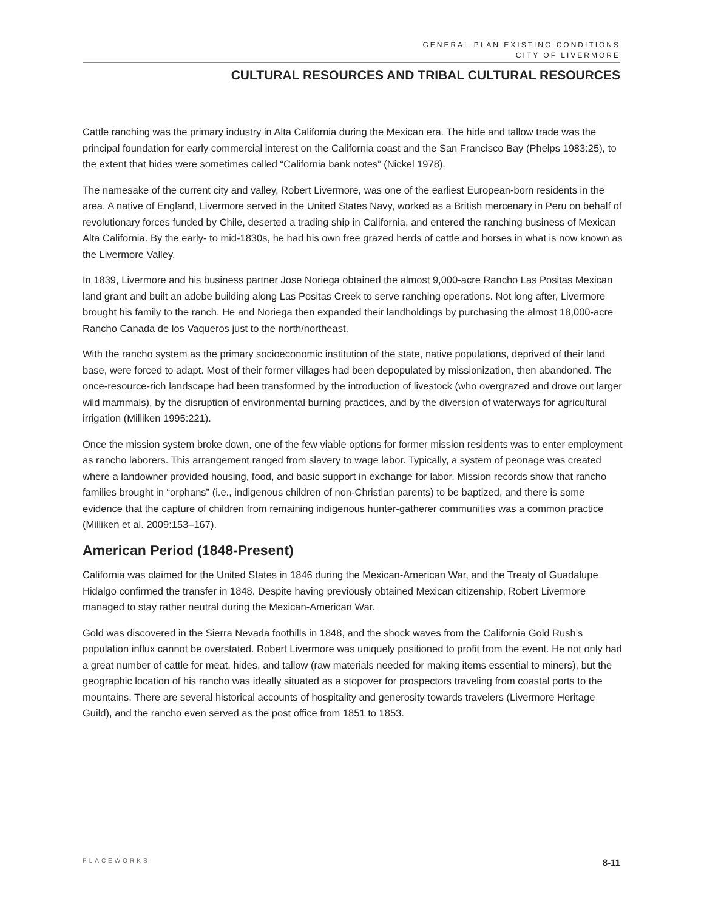GENERAL PLAN EXISTING CONDITIONS
CITY OF LIVERMORE
CULTURAL RESOURCES AND TRIBAL CULTURAL RESOURCES
Cattle ranching was the primary industry in Alta California during the Mexican era. The hide and tallow trade was the principal foundation for early commercial interest on the California coast and the San Francisco Bay (Phelps 1983:25), to the extent that hides were sometimes called “California bank notes” (Nickel 1978).
The namesake of the current city and valley, Robert Livermore, was one of the earliest European-born residents in the area. A native of England, Livermore served in the United States Navy, worked as a British mercenary in Peru on behalf of revolutionary forces funded by Chile, deserted a trading ship in California, and entered the ranching business of Mexican Alta California. By the early- to mid-1830s, he had his own free grazed herds of cattle and horses in what is now known as the Livermore Valley.
In 1839, Livermore and his business partner Jose Noriega obtained the almost 9,000-acre Rancho Las Positas Mexican land grant and built an adobe building along Las Positas Creek to serve ranching operations. Not long after, Livermore brought his family to the ranch. He and Noriega then expanded their landholdings by purchasing the almost 18,000-acre Rancho Canada de los Vaqueros just to the north/northeast.
With the rancho system as the primary socioeconomic institution of the state, native populations, deprived of their land base, were forced to adapt. Most of their former villages had been depopulated by missionization, then abandoned. The once-resource-rich landscape had been transformed by the introduction of livestock (who overgrazed and drove out larger wild mammals), by the disruption of environmental burning practices, and by the diversion of waterways for agricultural irrigation (Milliken 1995:221).
Once the mission system broke down, one of the few viable options for former mission residents was to enter employment as rancho laborers. This arrangement ranged from slavery to wage labor. Typically, a system of peonage was created where a landowner provided housing, food, and basic support in exchange for labor. Mission records show that rancho families brought in “orphans” (i.e., indigenous children of non-Christian parents) to be baptized, and there is some evidence that the capture of children from remaining indigenous hunter-gatherer communities was a common practice (Milliken et al. 2009:153–167).
American Period (1848-Present)
California was claimed for the United States in 1846 during the Mexican-American War, and the Treaty of Guadalupe Hidalgo confirmed the transfer in 1848. Despite having previously obtained Mexican citizenship, Robert Livermore managed to stay rather neutral during the Mexican-American War.
Gold was discovered in the Sierra Nevada foothills in 1848, and the shock waves from the California Gold Rush’s population influx cannot be overstated. Robert Livermore was uniquely positioned to profit from the event. He not only had a great number of cattle for meat, hides, and tallow (raw materials needed for making items essential to miners), but the geographic location of his rancho was ideally situated as a stopover for prospectors traveling from coastal ports to the mountains. There are several historical accounts of hospitality and generosity towards travelers (Livermore Heritage Guild), and the rancho even served as the post office from 1851 to 1853.
PLACEWORKS 8-11